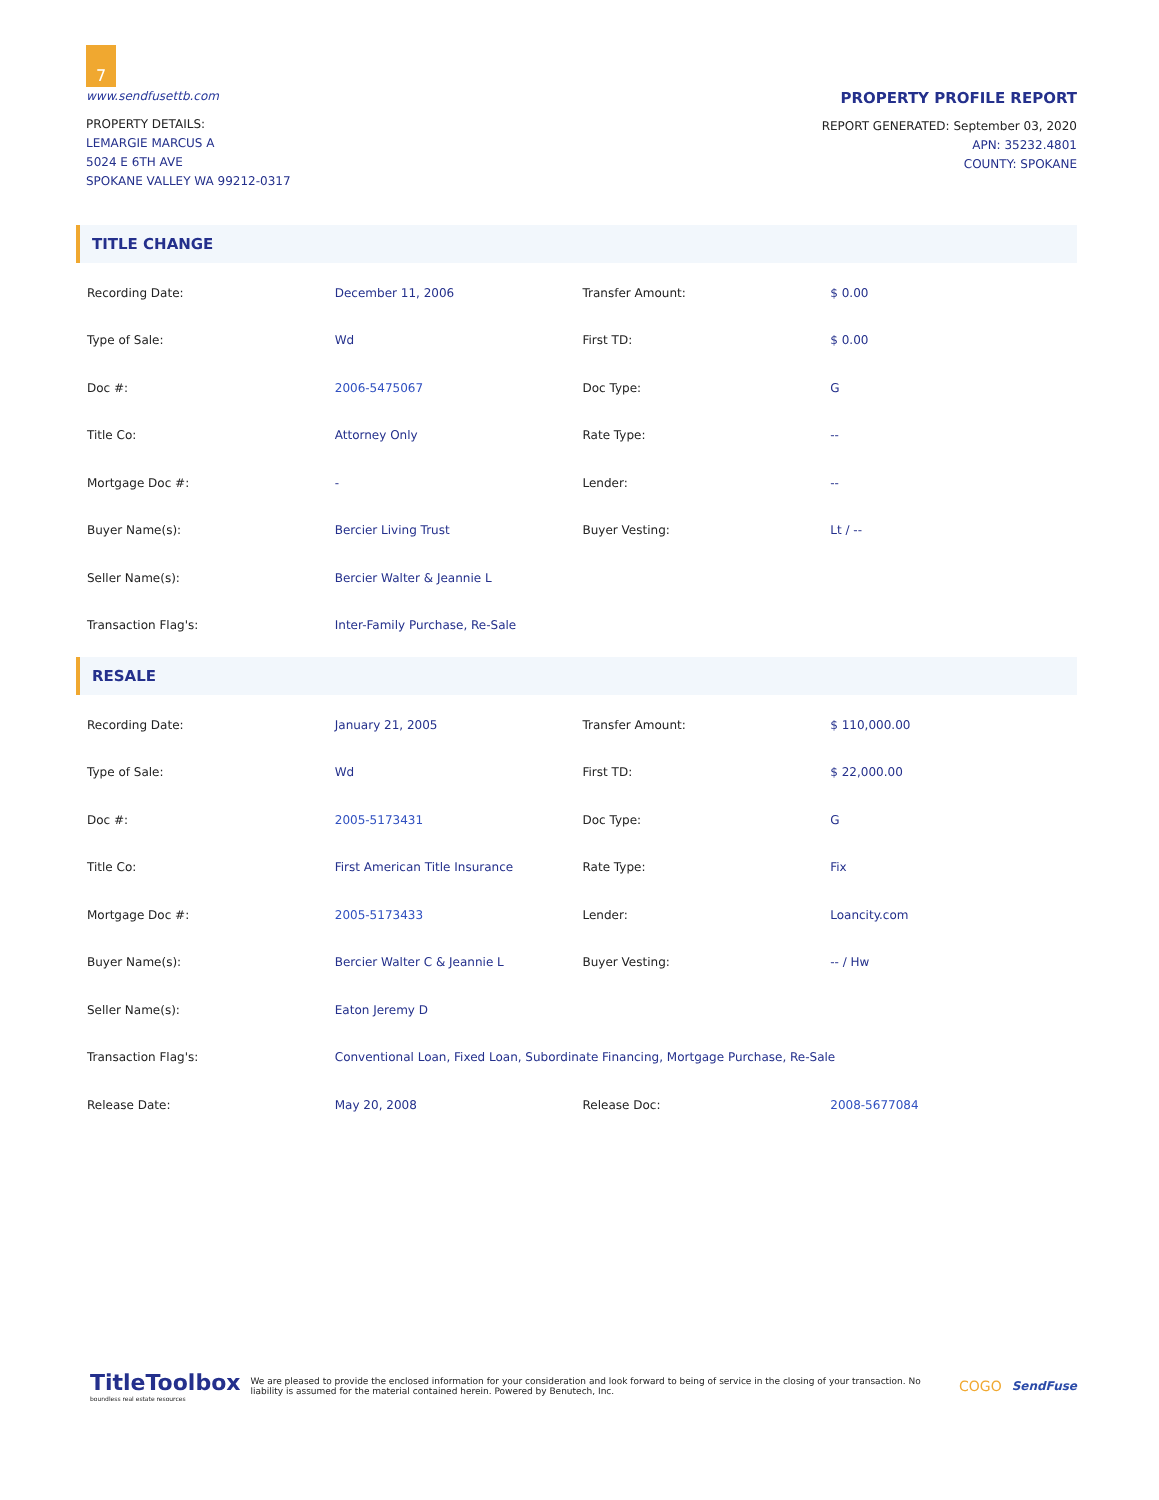7
www.sendfusettb.com
PROPERTY DETAILS:
LEMARGIE MARCUS A
5024 E 6TH AVE
SPOKANE VALLEY WA 99212-0317
PROPERTY PROFILE REPORT
REPORT GENERATED: September 03, 2020
APN: 35232.4801
COUNTY: SPOKANE
TITLE CHANGE
| Recording Date: | December 11, 2006 | Transfer Amount: | $ 0.00 |
| Type of Sale: | Wd | First TD: | $ 0.00 |
| Doc #: | 2006-5475067 | Doc Type: | G |
| Title Co: | Attorney Only | Rate Type: | -- |
| Mortgage Doc #: | - | Lender: | -- |
| Buyer Name(s): | Bercier Living Trust | Buyer Vesting: | Lt / -- |
| Seller Name(s): | Bercier Walter & Jeannie L | | |
| Transaction Flag's: | Inter-Family Purchase, Re-Sale | | |
RESALE
| Recording Date: | January 21, 2005 | Transfer Amount: | $ 110,000.00 |
| Type of Sale: | Wd | First TD: | $ 22,000.00 |
| Doc #: | 2005-5173431 | Doc Type: | G |
| Title Co: | First American Title Insurance | Rate Type: | Fix |
| Mortgage Doc #: | 2005-5173433 | Lender: | Loancity.com |
| Buyer Name(s): | Bercier Walter C & Jeannie L | Buyer Vesting: | -- / Hw |
| Seller Name(s): | Eaton Jeremy D | | |
| Transaction Flag's: | Conventional Loan, Fixed Loan, Subordinate Financing, Mortgage Purchase, Re-Sale | | |
| Release Date: | May 20, 2008 | Release Doc: | 2008-5677084 |
TitleToolbox
boundless real estate resources
We are pleased to provide the enclosed information for your consideration and look forward to being of service in the closing of your transaction. No liability is assumed for the material contained herein. Powered by Benutech, Inc.
COGO
SendFuse